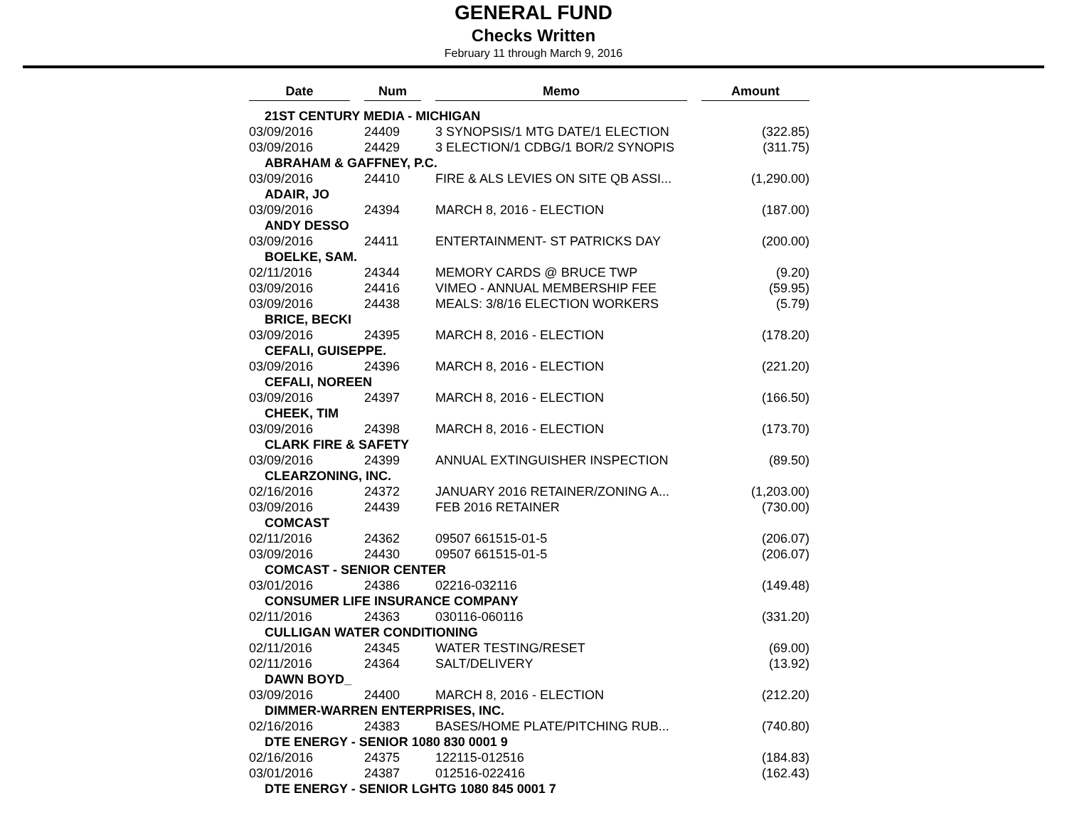GENERAL FUND
Checks Written
February 11 through March 9, 2016
| Date | | Num | | Memo | | Amount |
| --- | --- | --- | --- | --- | --- | --- |
| 21ST CENTURY MEDIA - MICHIGAN | | | | | | |
| 03/09/2016 | | 24409 | | 3 SYNOPSIS/1 MTG DATE/1 ELECTION | | (322.85) |
| 03/09/2016 | | 24429 | | 3 ELECTION/1 CDBG/1 BOR/2 SYNOPIS | | (311.75) |
| ABRAHAM & GAFFNEY, P.C. | | | | | | |
| 03/09/2016 | | 24410 | | FIRE & ALS LEVIES ON SITE QB ASSI... | | (1,290.00) |
| ADAIR, JO | | | | | | |
| 03/09/2016 | | 24394 | | MARCH 8, 2016 - ELECTION | | (187.00) |
| ANDY DESSO | | | | | | |
| 03/09/2016 | | 24411 | | ENTERTAINMENT- ST PATRICKS DAY | | (200.00) |
| BOELKE, SAM. | | | | | | |
| 02/11/2016 | | 24344 | | MEMORY CARDS @ BRUCE TWP | | (9.20) |
| 03/09/2016 | | 24416 | | VIMEO - ANNUAL MEMBERSHIP FEE | | (59.95) |
| 03/09/2016 | | 24438 | | MEALS: 3/8/16 ELECTION WORKERS | | (5.79) |
| BRICE, BECKI | | | | | | |
| 03/09/2016 | | 24395 | | MARCH 8, 2016 - ELECTION | | (178.20) |
| CEFALI, GUISEPPE. | | | | | | |
| 03/09/2016 | | 24396 | | MARCH 8, 2016 - ELECTION | | (221.20) |
| CEFALI, NOREEN | | | | | | |
| 03/09/2016 | | 24397 | | MARCH 8, 2016 - ELECTION | | (166.50) |
| CHEEK, TIM | | | | | | |
| 03/09/2016 | | 24398 | | MARCH 8, 2016 - ELECTION | | (173.70) |
| CLARK FIRE & SAFETY | | | | | | |
| 03/09/2016 | | 24399 | | ANNUAL EXTINGUISHER INSPECTION | | (89.50) |
| CLEARZONING, INC. | | | | | | |
| 02/16/2016 | | 24372 | | JANUARY 2016 RETAINER/ZONING A... | | (1,203.00) |
| 03/09/2016 | | 24439 | | FEB 2016 RETAINER | | (730.00) |
| COMCAST | | | | | | |
| 02/11/2016 | | 24362 | | 09507 661515-01-5 | | (206.07) |
| 03/09/2016 | | 24430 | | 09507 661515-01-5 | | (206.07) |
| COMCAST - SENIOR CENTER | | | | | | |
| 03/01/2016 | | 24386 | | 02216-032116 | | (149.48) |
| CONSUMER LIFE INSURANCE COMPANY | | | | | | |
| 02/11/2016 | | 24363 | | 030116-060116 | | (331.20) |
| CULLIGAN WATER CONDITIONING | | | | | | |
| 02/11/2016 | | 24345 | | WATER TESTING/RESET | | (69.00) |
| 02/11/2016 | | 24364 | | SALT/DELIVERY | | (13.92) |
| DAWN BOYD_ | | | | | | |
| 03/09/2016 | | 24400 | | MARCH 8, 2016 - ELECTION | | (212.20) |
| DIMMER-WARREN ENTERPRISES, INC. | | | | | | |
| 02/16/2016 | | 24383 | | BASES/HOME PLATE/PITCHING RUB... | | (740.80) |
| DTE ENERGY - SENIOR 1080 830 0001 9 | | | | | | |
| 02/16/2016 | | 24375 | | 122115-012516 | | (184.83) |
| 03/01/2016 | | 24387 | | 012516-022416 | | (162.43) |
| DTE ENERGY - SENIOR LGHTG 1080 845 0001 7 | | | | | | |